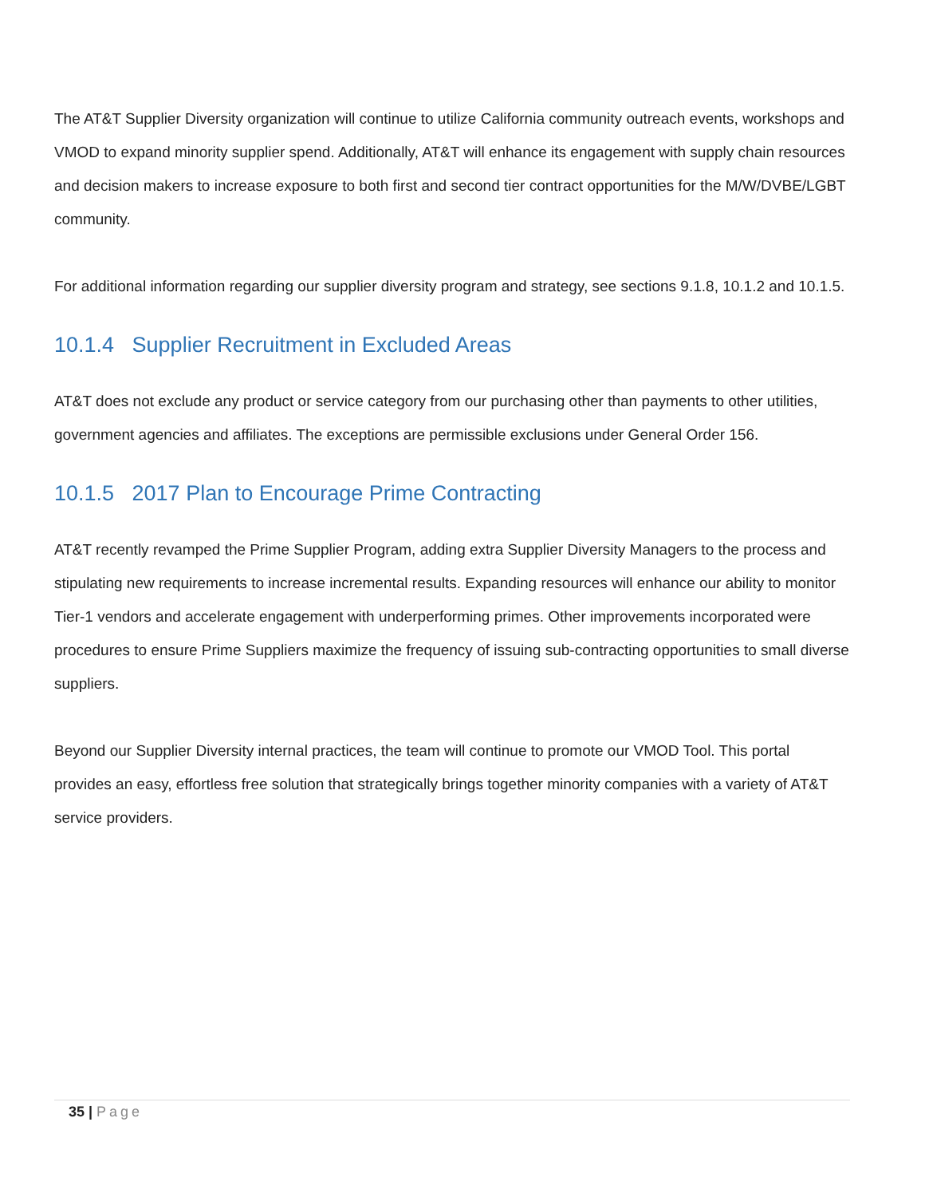The AT&T Supplier Diversity organization will continue to utilize California community outreach events, workshops and VMOD to expand minority supplier spend. Additionally, AT&T will enhance its engagement with supply chain resources and decision makers to increase exposure to both first and second tier contract opportunities for the M/W/DVBE/LGBT community.
For additional information regarding our supplier diversity program and strategy, see sections 9.1.8, 10.1.2 and 10.1.5.
10.1.4 Supplier Recruitment in Excluded Areas
AT&T does not exclude any product or service category from our purchasing other than payments to other utilities, government agencies and affiliates. The exceptions are permissible exclusions under General Order 156.
10.1.5 2017 Plan to Encourage Prime Contracting
AT&T recently revamped the Prime Supplier Program, adding extra Supplier Diversity Managers to the process and stipulating new requirements to increase incremental results. Expanding resources will enhance our ability to monitor Tier-1 vendors and accelerate engagement with underperforming primes. Other improvements incorporated were procedures to ensure Prime Suppliers maximize the frequency of issuing sub-contracting opportunities to small diverse suppliers.
Beyond our Supplier Diversity internal practices, the team will continue to promote our VMOD Tool. This portal provides an easy, effortless free solution that strategically brings together minority companies with a variety of AT&T service providers.
35 | Page